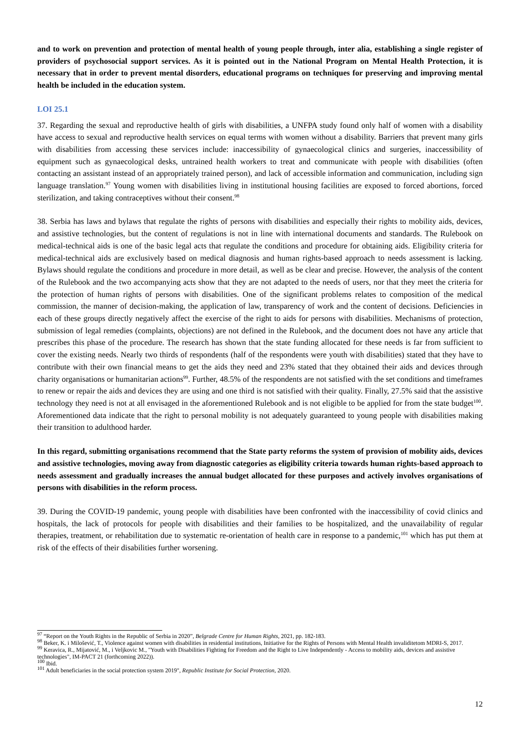and to work on prevention and protection of mental health of young people through, inter alia, establishing a single register of providers of psychosocial support services. As it is pointed out in the National Program on Mental Health Protection, it is necessary that in order to prevent mental disorders, educational programs on techniques for preserving and improving mental health be included in the education system.
LOI 25.1
37. Regarding the sexual and reproductive health of girls with disabilities, a UNFPA study found only half of women with a disability have access to sexual and reproductive health services on equal terms with women without a disability. Barriers that prevent many girls with disabilities from accessing these services include: inaccessibility of gynaecological clinics and surgeries, inaccessibility of equipment such as gynaecological desks, untrained health workers to treat and communicate with people with disabilities (often contacting an assistant instead of an appropriately trained person), and lack of accessible information and communication, including sign language translation.<sup>97</sup> Young women with disabilities living in institutional housing facilities are exposed to forced abortions, forced sterilization, and taking contraceptives without their consent.<sup>98</sup>
38. Serbia has laws and bylaws that regulate the rights of persons with disabilities and especially their rights to mobility aids, devices, and assistive technologies, but the content of regulations is not in line with international documents and standards. The Rulebook on medical-technical aids is one of the basic legal acts that regulate the conditions and procedure for obtaining aids. Eligibility criteria for medical-technical aids are exclusively based on medical diagnosis and human rights-based approach to needs assessment is lacking. Bylaws should regulate the conditions and procedure in more detail, as well as be clear and precise. However, the analysis of the content of the Rulebook and the two accompanying acts show that they are not adapted to the needs of users, nor that they meet the criteria for the protection of human rights of persons with disabilities. One of the significant problems relates to composition of the medical commission, the manner of decision-making, the application of law, transparency of work and the content of decisions. Deficiencies in each of these groups directly negatively affect the exercise of the right to aids for persons with disabilities. Mechanisms of protection, submission of legal remedies (complaints, objections) are not defined in the Rulebook, and the document does not have any article that prescribes this phase of the procedure. The research has shown that the state funding allocated for these needs is far from sufficient to cover the existing needs. Nearly two thirds of respondents (half of the respondents were youth with disabilities) stated that they have to contribute with their own financial means to get the aids they need and 23% stated that they obtained their aids and devices through charity organisations or humanitarian actions<sup>99</sup>. Further, 48.5% of the respondents are not satisfied with the set conditions and timeframes to renew or repair the aids and devices they are using and one third is not satisfied with their quality. Finally, 27.5% said that the assistive technology they need is not at all envisaged in the aforementioned Rulebook and is not eligible to be applied for from the state budget<sup>100</sup>. Aforementioned data indicate that the right to personal mobility is not adequately guaranteed to young people with disabilities making their transition to adulthood harder.
In this regard, submitting organisations recommend that the State party reforms the system of provision of mobility aids, devices and assistive technologies, moving away from diagnostic categories as eligibility criteria towards human rights-based approach to needs assessment and gradually increases the annual budget allocated for these purposes and actively involves organisations of persons with disabilities in the reform process.
39. During the COVID-19 pandemic, young people with disabilities have been confronted with the inaccessibility of covid clinics and hospitals, the lack of protocols for people with disabilities and their families to be hospitalized, and the unavailability of regular therapies, treatment, or rehabilitation due to systematic re-orientation of health care in response to a pandemic,<sup>101</sup> which has put them at risk of the effects of their disabilities further worsening.
<sup>97</sup> “Report on the Youth Rights in the Republic of Serbia in 2020”, Belgrade Centre for Human Rights, 2021, pp. 182-183.
<sup>98</sup> Beker, K. i Milošević, T., Violence against women with disabilities in residential institutions, Initiative for the Rights of Persons with Mental Health invaliditetom MDRI-S, 2017.
<sup>99</sup> Keravica, R., Mijatović, M., i Veljkovic M., "Youth with Disabilities Fighting for Freedom and the Right to Live Independently - Access to mobility aids, devices and assistive technologies", IM-PACT 21 (forthcoming 2022)).
<sup>100</sup> Ibid.
<sup>101</sup> Adult beneficiaries in the social protection system 2019", Republic Institute for Social Protection, 2020.
12